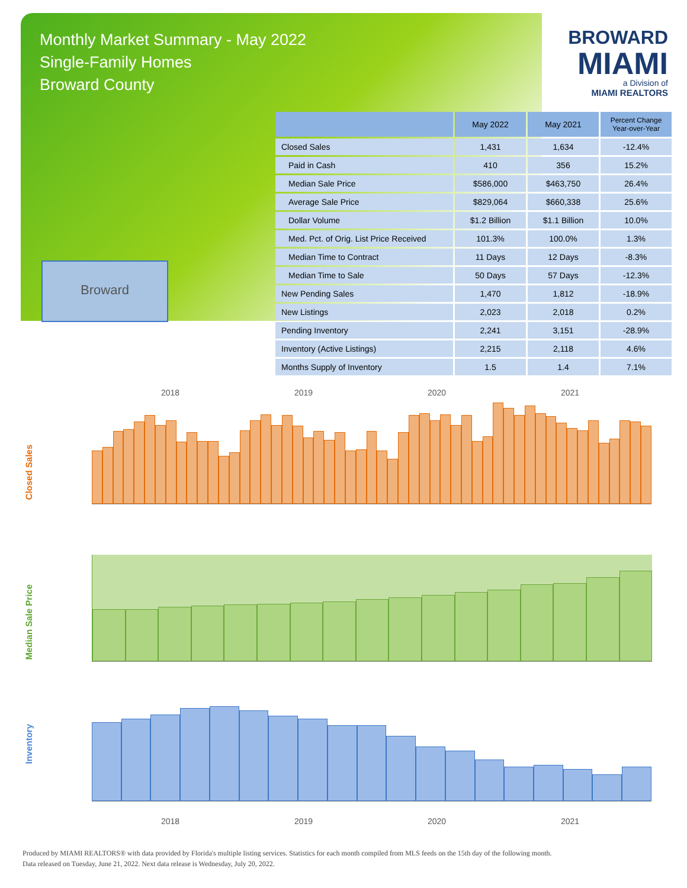Monthly Market Summary - May 2022
Single-Family Homes
Broward County
BROWARD
MIAMI
a Division of
MIAMI REALTORS
Broward
| | May 2022 | May 2021 | Percent Change Year-over-Year |
| --- | --- | --- | --- |
| Closed Sales | 1,431 | 1,634 | -12.4% |
| Paid in Cash | 410 | 356 | 15.2% |
| Median Sale Price | $586,000 | $463,750 | 26.4% |
| Average Sale Price | $829,064 | $660,338 | 25.6% |
| Dollar Volume | $1.2 Billion | $1.1 Billion | 10.0% |
| Med. Pct. of Orig. List Price Received | 101.3% | 100.0% | 1.3% |
| Median Time to Contract | 11 Days | 12 Days | -8.3% |
| Median Time to Sale | 50 Days | 57 Days | -12.3% |
| New Pending Sales | 1,470 | 1,812 | -18.9% |
| New Listings | 2,023 | 2,018 | 0.2% |
| Pending Inventory | 2,241 | 3,151 | -28.9% |
| Inventory (Active Listings) | 2,215 | 2,118 | 4.6% |
| Months Supply of Inventory | 1.5 | 1.4 | 7.1% |
2018 2019 2020 2021
Closed Sales
Median Sale Price
Inventory
2018 2019 2020 2021
Produced by MIAMI REALTORS® with data provided by Florida's multiple listing services. Statistics for each month compiled from MLS feeds on the 15th day of the following month.
Data released on Tuesday, June 21, 2022. Next data release is Wednesday, July 20, 2022.